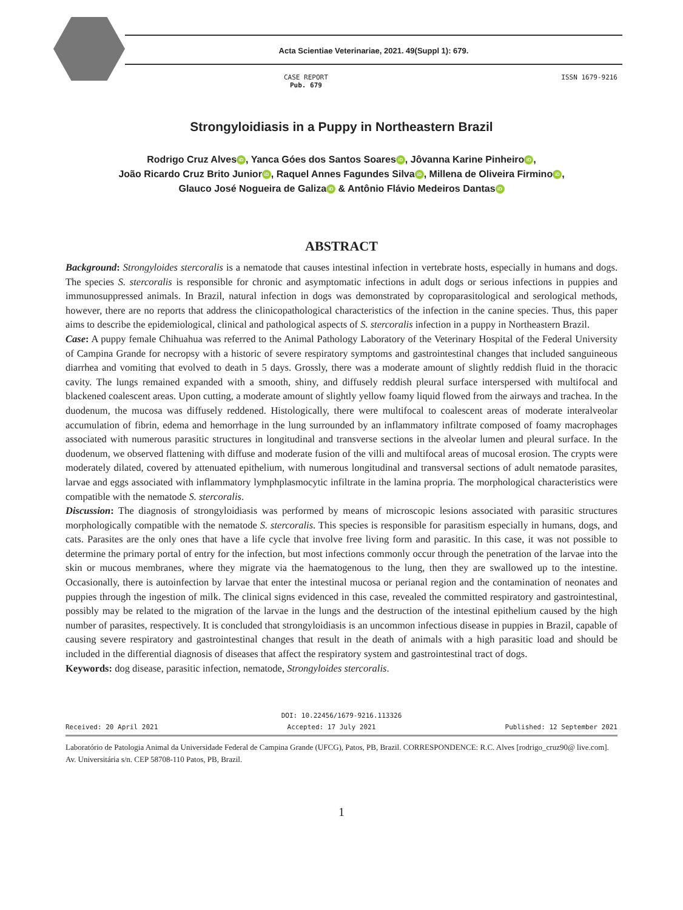Acta Scientiae Veterinariae, 2021. 49(Suppl 1): 679.
CASE REPORT
Pub. 679
ISSN 1679-9216
Strongyloidiasis in a Puppy in Northeastern Brazil
Rodrigo Cruz Alves iD, Yanca Góes dos Santos Soares iD, Jôvanna Karine Pinheiro iD,
João Ricardo Cruz Brito Junior iD, Raquel Annes Fagundes Silva iD, Millena de Oliveira Firmino iD,
Glauco José Nogueira de Galiza iD & Antônio Flávio Medeiros Dantas iD
ABSTRACT
Background: Strongyloides stercoralis is a nematode that causes intestinal infection in vertebrate hosts, especially in humans and dogs. The species S. stercoralis is responsible for chronic and asymptomatic infections in adult dogs or serious infections in puppies and immunosuppressed animals. In Brazil, natural infection in dogs was demonstrated by coproparasitological and serological methods, however, there are no reports that address the clinicopathological characteristics of the infection in the canine species. Thus, this paper aims to describe the epidemiological, clinical and pathological aspects of S. stercoralis infection in a puppy in Northeastern Brazil.
Case: A puppy female Chihuahua was referred to the Animal Pathology Laboratory of the Veterinary Hospital of the Federal University of Campina Grande for necropsy with a historic of severe respiratory symptoms and gastrointestinal changes that included sanguineous diarrhea and vomiting that evolved to death in 5 days. Grossly, there was a moderate amount of slightly reddish fluid in the thoracic cavity. The lungs remained expanded with a smooth, shiny, and diffusely reddish pleural surface interspersed with multifocal and blackened coalescent areas. Upon cutting, a moderate amount of slightly yellow foamy liquid flowed from the airways and trachea. In the duodenum, the mucosa was diffusely reddened. Histologically, there were multifocal to coalescent areas of moderate interalveolar accumulation of fibrin, edema and hemorrhage in the lung surrounded by an inflammatory infiltrate composed of foamy macrophages associated with numerous parasitic structures in longitudinal and transverse sections in the alveolar lumen and pleural surface. In the duodenum, we observed flattening with diffuse and moderate fusion of the villi and multifocal areas of mucosal erosion. The crypts were moderately dilated, covered by attenuated epithelium, with numerous longitudinal and transversal sections of adult nematode parasites, larvae and eggs associated with inflammatory lymphplasmocytic infiltrate in the lamina propria. The morphological characteristics were compatible with the nematode S. stercoralis.
Discussion: The diagnosis of strongyloidiasis was performed by means of microscopic lesions associated with parasitic structures morphologically compatible with the nematode S. stercoralis. This species is responsible for parasitism especially in humans, dogs, and cats. Parasites are the only ones that have a life cycle that involve free living form and parasitic. In this case, it was not possible to determine the primary portal of entry for the infection, but most infections commonly occur through the penetration of the larvae into the skin or mucous membranes, where they migrate via the haematogenous to the lung, then they are swallowed up to the intestine. Occasionally, there is autoinfection by larvae that enter the intestinal mucosa or perianal region and the contamination of neonates and puppies through the ingestion of milk. The clinical signs evidenced in this case, revealed the committed respiratory and gastrointestinal, possibly may be related to the migration of the larvae in the lungs and the destruction of the intestinal epithelium caused by the high number of parasites, respectively. It is concluded that strongyloidiasis is an uncommon infectious disease in puppies in Brazil, capable of causing severe respiratory and gastrointestinal changes that result in the death of animals with a high parasitic load and should be included in the differential diagnosis of diseases that affect the respiratory system and gastrointestinal tract of dogs.
Keywords: dog disease, parasitic infection, nematode, Strongyloides stercoralis.
DOI: 10.22456/1679-9216.113326
Received: 20 April 2021 Accepted: 17 July 2021 Published: 12 September 2021
Laboratório de Patologia Animal da Universidade Federal de Campina Grande (UFCG), Patos, PB, Brazil. CORRESPONDENCE: R.C. Alves [rodrigo_cruz90@ live.com]. Av. Universitária s/n. CEP 58708-110 Patos, PB, Brazil.
1